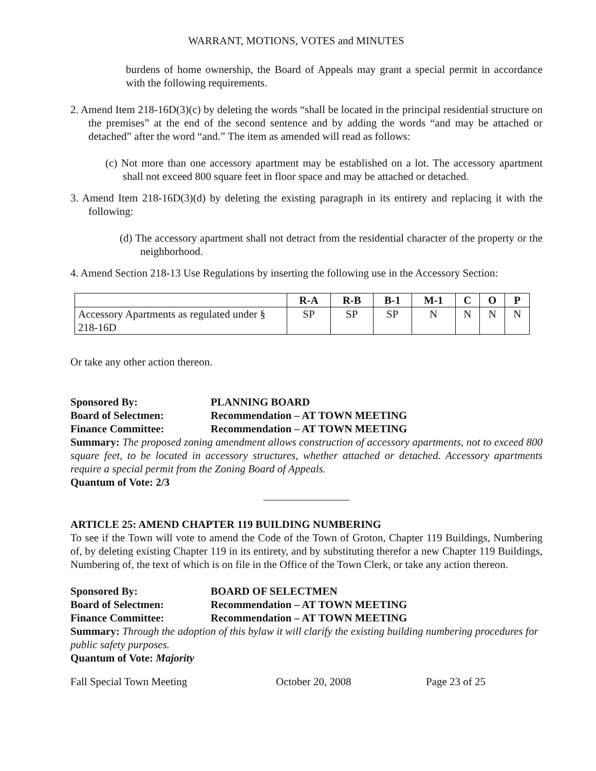WARRANT, MOTIONS, VOTES and MINUTES
burdens of home ownership, the Board of Appeals may grant a special permit in accordance with the following requirements.
2. Amend Item 218-16D(3)(c) by deleting the words “shall be located in the principal residential structure on the premises” at the end of the second sentence and by adding the words “and may be attached or detached” after the word “and.” The item as amended will read as follows:
(c) Not more than one accessory apartment may be established on a lot. The accessory apartment shall not exceed 800 square feet in floor space and may be attached or detached.
3. Amend Item 218-16D(3)(d) by deleting the existing paragraph in its entirety and replacing it with the following:
(d) The accessory apartment shall not detract from the residential character of the property or the neighborhood.
4. Amend Section 218-13 Use Regulations by inserting the following use in the Accessory Section:
| | R-A | R-B | B-1 | M-1 | C | O | P |
| --- | --- | --- | --- | --- | --- | --- | --- |
| Accessory Apartments as regulated under § 218-16D | SP | SP | SP | N | N | N | N |
Or take any other action thereon.
Sponsored By: PLANNING BOARD
Board of Selectmen: Recommendation – AT TOWN MEETING
Finance Committee: Recommendation – AT TOWN MEETING
Summary: The proposed zoning amendment allows construction of accessory apartments, not to exceed 800 square feet, to be located in accessory structures, whether attached or detached. Accessory apartments require a special permit from the Zoning Board of Appeals.
Quantum of Vote: 2/3
________________
ARTICLE 25: AMEND CHAPTER 119 BUILDING NUMBERING
To see if the Town will vote to amend the Code of the Town of Groton, Chapter 119 Buildings, Numbering of, by deleting existing Chapter 119 in its entirety, and by substituting therefor a new Chapter 119 Buildings, Numbering of, the text of which is on file in the Office of the Town Clerk, or take any action thereon.
Sponsored By: BOARD OF SELECTMEN
Board of Selectmen: Recommendation – AT TOWN MEETING
Finance Committee: Recommendation – AT TOWN MEETING
Summary: Through the adoption of this bylaw it will clarify the existing building numbering procedures for public safety purposes.
Quantum of Vote: Majority
Fall Special Town Meeting October 20, 2008 Page 23 of 25